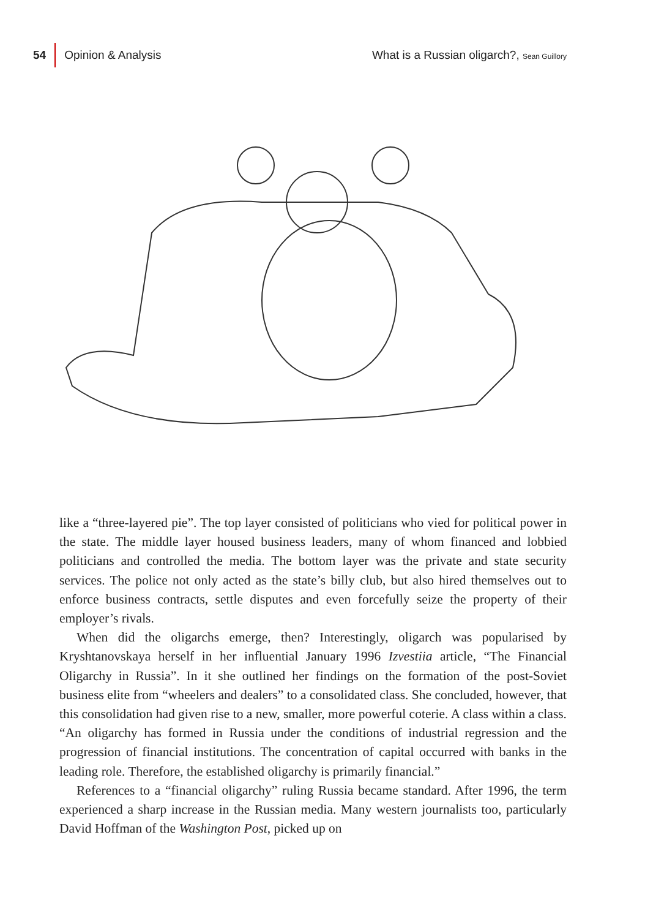54 Opinion & Analysis
What is a Russian oligarch?, Sean Guillory
like a “three-layered pie”. The top layer consisted of politicians who vied for political power in the state. The middle layer housed business leaders, many of whom financed and lobbied politicians and controlled the media. The bottom layer was the private and state security services. The police not only acted as the state’s billy club, but also hired themselves out to enforce business contracts, settle disputes and even forcefully seize the property of their employer’s rivals.
When did the oligarchs emerge, then? Interestingly, oligarch was popularised by Kryshtanovskaya herself in her influential January 1996 Izvestiia article, “The Financial Oligarchy in Russia”. In it she outlined her findings on the formation of the post-Soviet business elite from “wheelers and dealers” to a consolidated class. She concluded, however, that this consolidation had given rise to a new, smaller, more powerful coterie. A class within a class. “An oligarchy has formed in Russia under the conditions of industrial regression and the progression of financial institutions. The concentration of capital occurred with banks in the leading role. Therefore, the established oligarchy is primarily financial.”
References to a “financial oligarchy” ruling Russia became standard. After 1996, the term experienced a sharp increase in the Russian media. Many western journalists too, particularly David Hoffman of the Washington Post, picked up on